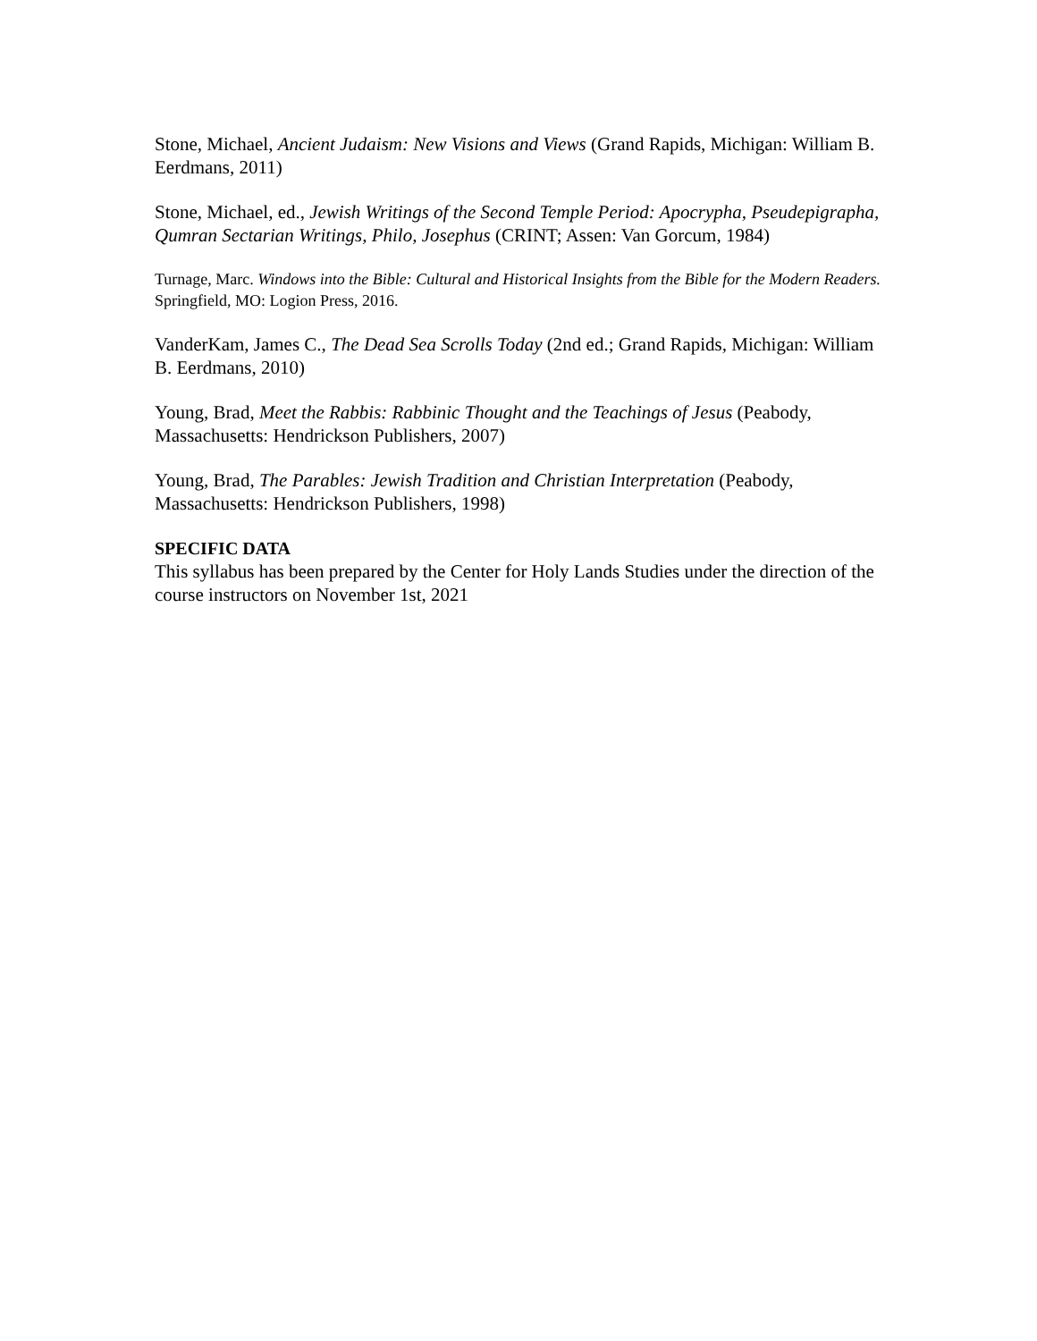Stone, Michael, Ancient Judaism: New Visions and Views (Grand Rapids, Michigan: William B. Eerdmans, 2011)
Stone, Michael, ed., Jewish Writings of the Second Temple Period: Apocrypha, Pseudepigrapha, Qumran Sectarian Writings, Philo, Josephus (CRINT; Assen: Van Gorcum, 1984)
Turnage, Marc. Windows into the Bible: Cultural and Historical Insights from the Bible for the Modern Readers. Springfield, MO: Logion Press, 2016.
VanderKam, James C., The Dead Sea Scrolls Today (2nd ed.; Grand Rapids, Michigan: William
B. Eerdmans, 2010)
Young, Brad, Meet the Rabbis: Rabbinic Thought and the Teachings of Jesus (Peabody, Massachusetts: Hendrickson Publishers, 2007)
Young, Brad, The Parables: Jewish Tradition and Christian Interpretation (Peabody, Massachusetts: Hendrickson Publishers, 1998)
SPECIFIC DATA
This syllabus has been prepared by the Center for Holy Lands Studies under the direction of the course instructors on November 1st, 2021